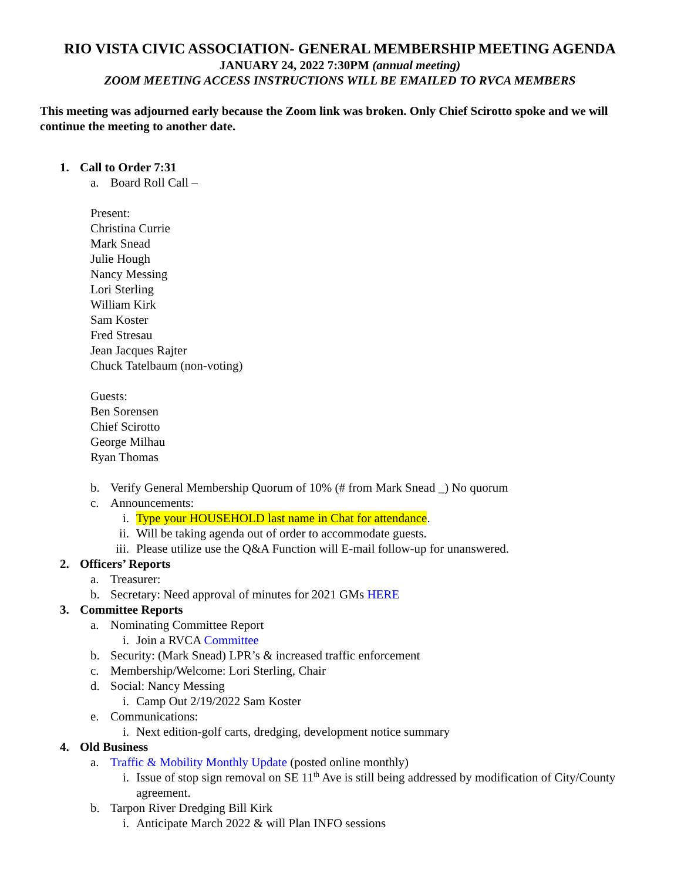RIO VISTA CIVIC ASSOCIATION- GENERAL MEMBERSHIP MEETING AGENDA
JANUARY 24, 2022 7:30PM (annual meeting)
ZOOM MEETING ACCESS INSTRUCTIONS WILL BE EMAILED TO RVCA MEMBERS
This meeting was adjourned early because the Zoom link was broken. Only Chief Scirotto spoke and we will continue the meeting to another date.
1. Call to Order 7:31
a. Board Roll Call –
Present:
Christina Currie
Mark Snead
Julie Hough
Nancy Messing
Lori Sterling
William Kirk
Sam Koster
Fred Stresau
Jean Jacques Rajter
Chuck Tatelbaum (non-voting)
Guests:
Ben Sorensen
Chief Scirotto
George Milhau
Ryan Thomas
b. Verify General Membership Quorum of 10% (# from Mark Snead _) No quorum
c. Announcements:
i. Type your HOUSEHOLD last name in Chat for attendance.
ii. Will be taking agenda out of order to accommodate guests.
iii. Please utilize use the Q&A Function will E-mail follow-up for unanswered.
2. Officers’ Reports
a. Treasurer:
b. Secretary: Need approval of minutes for 2021 GMs HERE
3. Committee Reports
a. Nominating Committee Report
i. Join a RVCA Committee
b. Security: (Mark Snead) LPR’s & increased traffic enforcement
c. Membership/Welcome: Lori Sterling, Chair
d. Social: Nancy Messing
i. Camp Out 2/19/2022 Sam Koster
e. Communications:
i. Next edition-golf carts, dredging, development notice summary
4. Old Business
a. Traffic & Mobility Monthly Update (posted online monthly)
i. Issue of stop sign removal on SE 11<sup>th</sup> Ave is still being addressed by modification of City/County agreement.
b. Tarpon River Dredging Bill Kirk
i. Anticipate March 2022 & will Plan INFO sessions